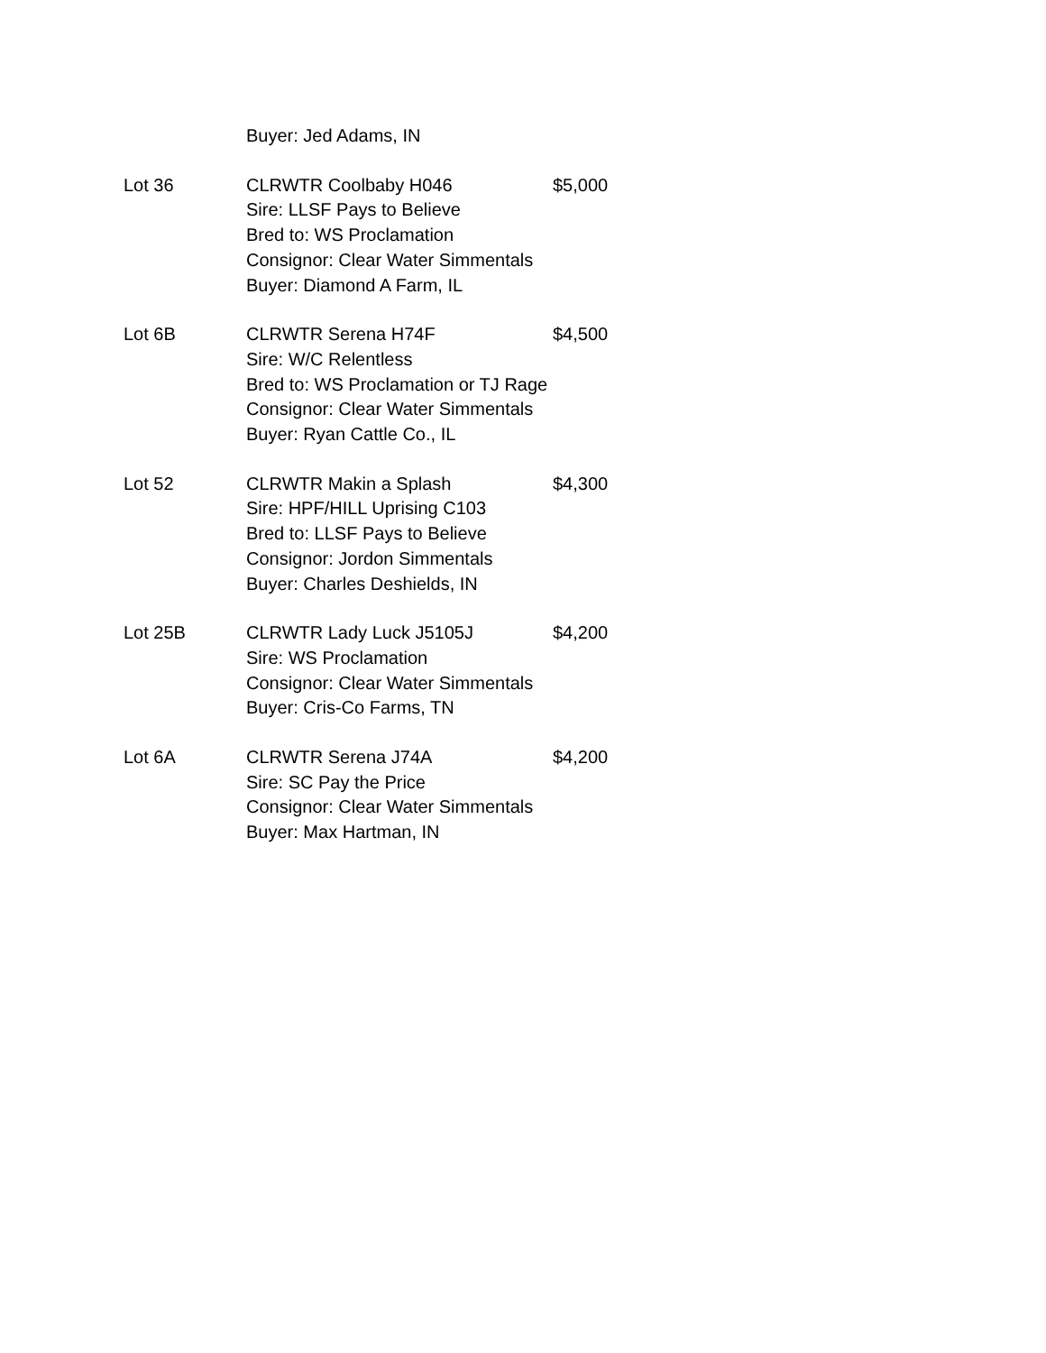Buyer: Jed Adams, IN
Lot 36 CLRWTR Coolbaby H046
Sire: LLSF Pays to Believe
Bred to: WS Proclamation
Consignor: Clear Water Simmentals
Buyer: Diamond A Farm, IL
$5,000
Lot 6B CLRWTR Serena H74F
Sire: W/C Relentless
Bred to: WS Proclamation or TJ Rage
Consignor: Clear Water Simmentals
Buyer: Ryan Cattle Co., IL
$4,500
Lot 52 CLRWTR Makin a Splash
Sire: HPF/HILL Uprising C103
Bred to: LLSF Pays to Believe
Consignor: Jordon Simmentals
Buyer: Charles Deshields, IN
$4,300
Lot 25B CLRWTR Lady Luck J5105J
Sire: WS Proclamation
Consignor: Clear Water Simmentals
Buyer: Cris-Co Farms, TN
$4,200
Lot 6A CLRWTR Serena J74A
Sire: SC Pay the Price
Consignor: Clear Water Simmentals
Buyer: Max Hartman, IN
$4,200